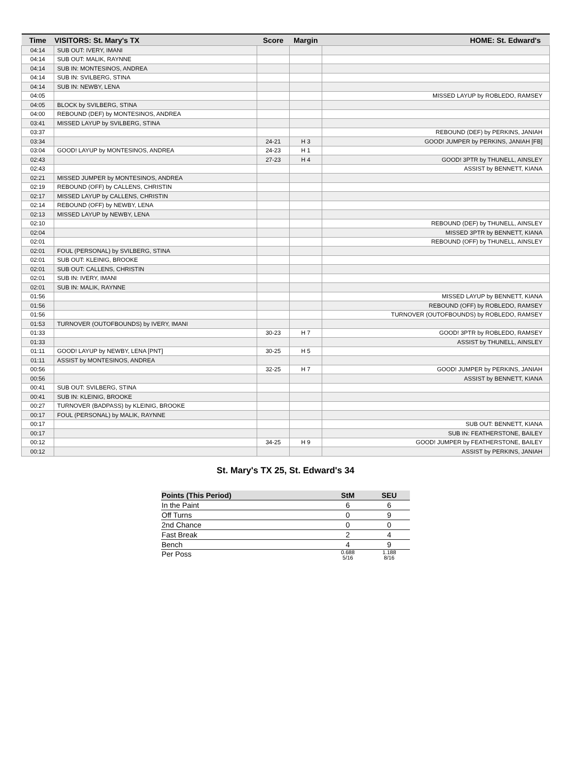| Time | VISITORS: St. Mary's TX | Score | Margin | HOME: St. Edward's |
| --- | --- | --- | --- | --- |
| 04:14 | SUB OUT: IVERY, IMANI | | | |
| 04:14 | SUB OUT: MALIK, RAYNNE | | | |
| 04:14 | SUB IN: MONTESINOS, ANDREA | | | |
| 04:14 | SUB IN: SVILBERG, STINA | | | |
| 04:14 | SUB IN: NEWBY, LENA | | | |
| 04:05 | | | | MISSED LAYUP by ROBLEDO, RAMSEY |
| 04:05 | BLOCK by SVILBERG, STINA | | | |
| 04:00 | REBOUND (DEF) by MONTESINOS, ANDREA | | | |
| 03:41 | MISSED LAYUP by SVILBERG, STINA | | | |
| 03:37 | | | | REBOUND (DEF) by PERKINS, JANIAH |
| 03:34 | | 24-21 | H 3 | GOOD! JUMPER by PERKINS, JANIAH [FB] |
| 03:04 | GOOD! LAYUP by MONTESINOS, ANDREA | 24-23 | H 1 | |
| 02:43 | | 27-23 | H 4 | GOOD! 3PTR by THUNELL, AINSLEY |
| 02:43 | | | | ASSIST by BENNETT, KIANA |
| 02:21 | MISSED JUMPER by MONTESINOS, ANDREA | | | |
| 02:19 | REBOUND (OFF) by CALLENS, CHRISTIN | | | |
| 02:17 | MISSED LAYUP by CALLENS, CHRISTIN | | | |
| 02:14 | REBOUND (OFF) by NEWBY, LENA | | | |
| 02:13 | MISSED LAYUP by NEWBY, LENA | | | |
| 02:10 | | | | REBOUND (DEF) by THUNELL, AINSLEY |
| 02:04 | | | | MISSED 3PTR by BENNETT, KIANA |
| 02:01 | | | | REBOUND (OFF) by THUNELL, AINSLEY |
| 02:01 | FOUL (PERSONAL) by SVILBERG, STINA | | | |
| 02:01 | SUB OUT: KLEINIG, BROOKE | | | |
| 02:01 | SUB OUT: CALLENS, CHRISTIN | | | |
| 02:01 | SUB IN: IVERY, IMANI | | | |
| 02:01 | SUB IN: MALIK, RAYNNE | | | |
| 01:56 | | | | MISSED LAYUP by BENNETT, KIANA |
| 01:56 | | | | REBOUND (OFF) by ROBLEDO, RAMSEY |
| 01:56 | | | | TURNOVER (OUTOFBOUNDS) by ROBLEDO, RAMSEY |
| 01:53 | TURNOVER (OUTOFBOUNDS) by IVERY, IMANI | | | |
| 01:33 | | 30-23 | H 7 | GOOD! 3PTR by ROBLEDO, RAMSEY |
| 01:33 | | | | ASSIST by THUNELL, AINSLEY |
| 01:11 | GOOD! LAYUP by NEWBY, LENA [PNT] | 30-25 | H 5 | |
| 01:11 | ASSIST by MONTESINOS, ANDREA | | | |
| 00:56 | | 32-25 | H 7 | GOOD! JUMPER by PERKINS, JANIAH |
| 00:56 | | | | ASSIST by BENNETT, KIANA |
| 00:41 | SUB OUT: SVILBERG, STINA | | | |
| 00:41 | SUB IN: KLEINIG, BROOKE | | | |
| 00:27 | TURNOVER (BADPASS) by KLEINIG, BROOKE | | | |
| 00:17 | FOUL (PERSONAL) by MALIK, RAYNNE | | | |
| 00:17 | | | | SUB OUT: BENNETT, KIANA |
| 00:17 | | | | SUB IN: FEATHERSTONE, BAILEY |
| 00:12 | | 34-25 | H 9 | GOOD! JUMPER by FEATHERSTONE, BAILEY |
| 00:12 | | | | ASSIST by PERKINS, JANIAH |
St. Mary's TX 25, St. Edward's 34
| Points (This Period) | StM | SEU |
| --- | --- | --- |
| In the Paint | 6 | 6 |
| Off Turns | 0 | 9 |
| 2nd Chance | 0 | 0 |
| Fast Break | 2 | 4 |
| Bench | 4 | 9 |
| Per Poss | 0.688 5/16 | 1.188 8/16 |